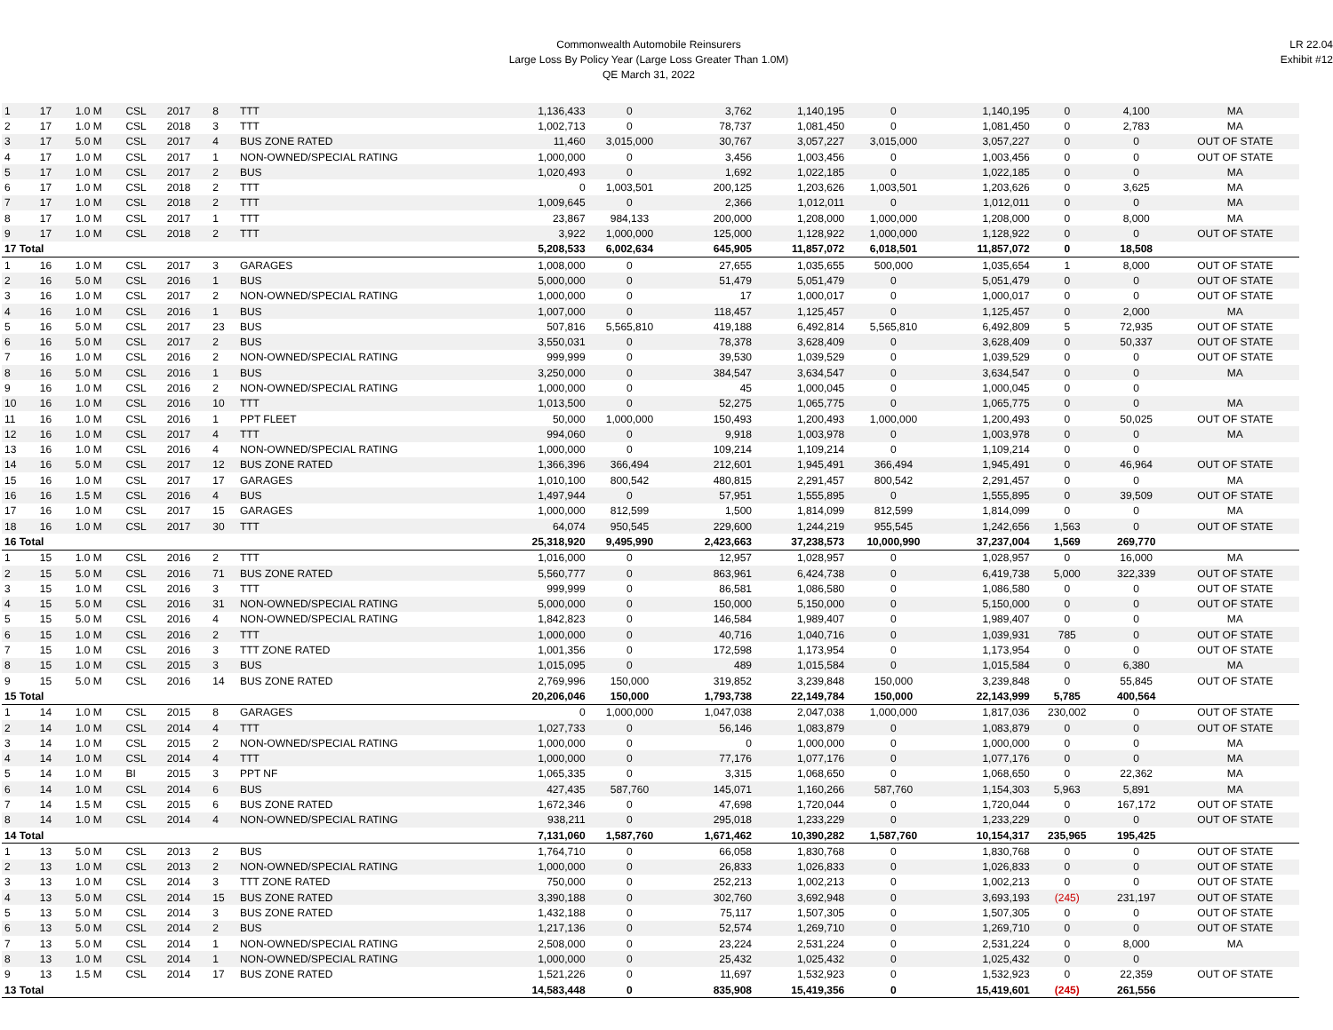Commonwealth Automobile Reinsurers
Large Loss By Policy Year (Large Loss Greater Than 1.0M)
QE March 31, 2022
LR 22.04
Exhibit #12
| 1 | 17 | 1.0 M | CSL | 2017 | 8 | TTT | 1,136,433 | 0 | 3,762 | 1,140,195 | 0 | 1,140,195 | 0 | 4,100 | MA |
| 2 | 17 | 1.0 M | CSL | 2018 | 3 | TTT | 1,002,713 | 0 | 78,737 | 1,081,450 | 0 | 1,081,450 | 0 | 2,783 | MA |
| 3 | 17 | 5.0 M | CSL | 2017 | 4 | BUS ZONE RATED | 11,460 | 3,015,000 | 30,767 | 3,057,227 | 3,015,000 | 3,057,227 | 0 | 0 | OUT OF STATE |
| 4 | 17 | 1.0 M | CSL | 2017 | 1 | NON-OWNED/SPECIAL RATING | 1,000,000 | 0 | 3,456 | 1,003,456 | 0 | 1,003,456 | 0 | 0 | OUT OF STATE |
| 5 | 17 | 1.0 M | CSL | 2017 | 2 | BUS | 1,020,493 | 0 | 1,692 | 1,022,185 | 0 | 1,022,185 | 0 | 0 | MA |
| 6 | 17 | 1.0 M | CSL | 2018 | 2 | TTT | 0 | 1,003,501 | 200,125 | 1,203,626 | 1,003,501 | 1,203,626 | 0 | 3,625 | MA |
| 7 | 17 | 1.0 M | CSL | 2018 | 2 | TTT | 1,009,645 | 0 | 2,366 | 1,012,011 | 0 | 1,012,011 | 0 | 0 | MA |
| 8 | 17 | 1.0 M | CSL | 2017 | 1 | TTT | 23,867 | 984,133 | 200,000 | 1,208,000 | 1,000,000 | 1,208,000 | 0 | 8,000 | MA |
| 9 | 17 | 1.0 M | CSL | 2018 | 2 | TTT | 3,922 | 1,000,000 | 125,000 | 1,128,922 | 1,000,000 | 1,128,922 | 0 | 0 | OUT OF STATE |
| 17 Total | | | | | | | 5,208,533 | 6,002,634 | 645,905 | 11,857,072 | 6,018,501 | 11,857,072 | 0 | 18,508 | |
| 1 | 16 | 1.0 M | CSL | 2017 | 3 | GARAGES | 1,008,000 | 0 | 27,655 | 1,035,655 | 500,000 | 1,035,654 | 1 | 8,000 | OUT OF STATE |
| 2 | 16 | 5.0 M | CSL | 2016 | 1 | BUS | 5,000,000 | 0 | 51,479 | 5,051,479 | 0 | 5,051,479 | 0 | 0 | OUT OF STATE |
| 3 | 16 | 1.0 M | CSL | 2017 | 2 | NON-OWNED/SPECIAL RATING | 1,000,000 | 0 | 17 | 1,000,017 | 0 | 1,000,017 | 0 | 0 | OUT OF STATE |
| 4 | 16 | 1.0 M | CSL | 2016 | 1 | BUS | 1,007,000 | 0 | 118,457 | 1,125,457 | 0 | 1,125,457 | 0 | 2,000 | MA |
| 5 | 16 | 5.0 M | CSL | 2017 | 23 | BUS | 507,816 | 5,565,810 | 419,188 | 6,492,814 | 5,565,810 | 6,492,809 | 5 | 72,935 | OUT OF STATE |
| 6 | 16 | 5.0 M | CSL | 2017 | 2 | BUS | 3,550,031 | 0 | 78,378 | 3,628,409 | 0 | 3,628,409 | 0 | 50,337 | OUT OF STATE |
| 7 | 16 | 1.0 M | CSL | 2016 | 2 | NON-OWNED/SPECIAL RATING | 999,999 | 0 | 39,530 | 1,039,529 | 0 | 1,039,529 | 0 | 0 | OUT OF STATE |
| 8 | 16 | 5.0 M | CSL | 2016 | 1 | BUS | 3,250,000 | 0 | 384,547 | 3,634,547 | 0 | 3,634,547 | 0 | 0 | MA |
| 9 | 16 | 1.0 M | CSL | 2016 | 2 | NON-OWNED/SPECIAL RATING | 1,000,000 | 0 | 45 | 1,000,045 | 0 | 1,000,045 | 0 | 0 | |
| 10 | 16 | 1.0 M | CSL | 2016 | 10 | TTT | 1,013,500 | 0 | 52,275 | 1,065,775 | 0 | 1,065,775 | 0 | 0 | MA |
| 11 | 16 | 1.0 M | CSL | 2016 | 1 | PPT FLEET | 50,000 | 1,000,000 | 150,493 | 1,200,493 | 1,000,000 | 1,200,493 | 0 | 50,025 | OUT OF STATE |
| 12 | 16 | 1.0 M | CSL | 2017 | 4 | TTT | 994,060 | 0 | 9,918 | 1,003,978 | 0 | 1,003,978 | 0 | 0 | MA |
| 13 | 16 | 1.0 M | CSL | 2016 | 4 | NON-OWNED/SPECIAL RATING | 1,000,000 | 0 | 109,214 | 1,109,214 | 0 | 1,109,214 | 0 | 0 | |
| 14 | 16 | 5.0 M | CSL | 2017 | 12 | BUS ZONE RATED | 1,366,396 | 366,494 | 212,601 | 1,945,491 | 366,494 | 1,945,491 | 0 | 46,964 | OUT OF STATE |
| 15 | 16 | 1.0 M | CSL | 2017 | 17 | GARAGES | 1,010,100 | 800,542 | 480,815 | 2,291,457 | 800,542 | 2,291,457 | 0 | 0 | MA |
| 16 | 16 | 1.5 M | CSL | 2016 | 4 | BUS | 1,497,944 | 0 | 57,951 | 1,555,895 | 0 | 1,555,895 | 0 | 39,509 | OUT OF STATE |
| 17 | 16 | 1.0 M | CSL | 2017 | 15 | GARAGES | 1,000,000 | 812,599 | 1,500 | 1,814,099 | 812,599 | 1,814,099 | 0 | 0 | MA |
| 18 | 16 | 1.0 M | CSL | 2017 | 30 | TTT | 64,074 | 950,545 | 229,600 | 1,244,219 | 955,545 | 1,242,656 | 1,563 | 0 | OUT OF STATE |
| 16 Total | | | | | | | 25,318,920 | 9,495,990 | 2,423,663 | 37,238,573 | 10,000,990 | 37,237,004 | 1,569 | 269,770 | |
| 1 | 15 | 1.0 M | CSL | 2016 | 2 | TTT | 1,016,000 | 0 | 12,957 | 1,028,957 | 0 | 1,028,957 | 0 | 16,000 | MA |
| 2 | 15 | 5.0 M | CSL | 2016 | 71 | BUS ZONE RATED | 5,560,777 | 0 | 863,961 | 6,424,738 | 0 | 6,419,738 | 5,000 | 322,339 | OUT OF STATE |
| 3 | 15 | 1.0 M | CSL | 2016 | 3 | TTT | 999,999 | 0 | 86,581 | 1,086,580 | 0 | 1,086,580 | 0 | 0 | OUT OF STATE |
| 4 | 15 | 5.0 M | CSL | 2016 | 31 | NON-OWNED/SPECIAL RATING | 5,000,000 | 0 | 150,000 | 5,150,000 | 0 | 5,150,000 | 0 | 0 | OUT OF STATE |
| 5 | 15 | 5.0 M | CSL | 2016 | 4 | NON-OWNED/SPECIAL RATING | 1,842,823 | 0 | 146,584 | 1,989,407 | 0 | 1,989,407 | 0 | 0 | MA |
| 6 | 15 | 1.0 M | CSL | 2016 | 2 | TTT | 1,000,000 | 0 | 40,716 | 1,040,716 | 0 | 1,039,931 | 785 | 0 | OUT OF STATE |
| 7 | 15 | 1.0 M | CSL | 2016 | 3 | TTT ZONE RATED | 1,001,356 | 0 | 172,598 | 1,173,954 | 0 | 1,173,954 | 0 | 0 | OUT OF STATE |
| 8 | 15 | 1.0 M | CSL | 2015 | 3 | BUS | 1,015,095 | 0 | 489 | 1,015,584 | 0 | 1,015,584 | 0 | 6,380 | MA |
| 9 | 15 | 5.0 M | CSL | 2016 | 14 | BUS ZONE RATED | 2,769,996 | 150,000 | 319,852 | 3,239,848 | 150,000 | 3,239,848 | 0 | 55,845 | OUT OF STATE |
| 15 Total | | | | | | | 20,206,046 | 150,000 | 1,793,738 | 22,149,784 | 150,000 | 22,143,999 | 5,785 | 400,564 | |
| 1 | 14 | 1.0 M | CSL | 2015 | 8 | GARAGES | 0 | 1,000,000 | 1,047,038 | 2,047,038 | 1,000,000 | 1,817,036 | 230,002 | 0 | OUT OF STATE |
| 2 | 14 | 1.0 M | CSL | 2014 | 4 | TTT | 1,027,733 | 0 | 56,146 | 1,083,879 | 0 | 1,083,879 | 0 | 0 | OUT OF STATE |
| 3 | 14 | 1.0 M | CSL | 2015 | 2 | NON-OWNED/SPECIAL RATING | 1,000,000 | 0 | 0 | 1,000,000 | 0 | 1,000,000 | 0 | 0 | MA |
| 4 | 14 | 1.0 M | CSL | 2014 | 4 | TTT | 1,000,000 | 0 | 77,176 | 1,077,176 | 0 | 1,077,176 | 0 | 0 | MA |
| 5 | 14 | 1.0 M | BI | 2015 | 3 | PPT NF | 1,065,335 | 0 | 3,315 | 1,068,650 | 0 | 1,068,650 | 0 | 22,362 | MA |
| 6 | 14 | 1.0 M | CSL | 2014 | 6 | BUS | 427,435 | 587,760 | 145,071 | 1,160,266 | 587,760 | 1,154,303 | 5,963 | 5,891 | MA |
| 7 | 14 | 1.5 M | CSL | 2015 | 6 | BUS ZONE RATED | 1,672,346 | 0 | 47,698 | 1,720,044 | 0 | 1,720,044 | 0 | 167,172 | OUT OF STATE |
| 8 | 14 | 1.0 M | CSL | 2014 | 4 | NON-OWNED/SPECIAL RATING | 938,211 | 0 | 295,018 | 1,233,229 | 0 | 1,233,229 | 0 | 0 | OUT OF STATE |
| 14 Total | | | | | | | 7,131,060 | 1,587,760 | 1,671,462 | 10,390,282 | 1,587,760 | 10,154,317 | 235,965 | 195,425 | |
| 1 | 13 | 5.0 M | CSL | 2013 | 2 | BUS | 1,764,710 | 0 | 66,058 | 1,830,768 | 0 | 1,830,768 | 0 | 0 | OUT OF STATE |
| 2 | 13 | 1.0 M | CSL | 2013 | 2 | NON-OWNED/SPECIAL RATING | 1,000,000 | 0 | 26,833 | 1,026,833 | 0 | 1,026,833 | 0 | 0 | OUT OF STATE |
| 3 | 13 | 1.0 M | CSL | 2014 | 3 | TTT ZONE RATED | 750,000 | 0 | 252,213 | 1,002,213 | 0 | 1,002,213 | 0 | 0 | OUT OF STATE |
| 4 | 13 | 5.0 M | CSL | 2014 | 15 | BUS ZONE RATED | 3,390,188 | 0 | 302,760 | 3,692,948 | 0 | 3,693,193 | (245) | 231,197 | OUT OF STATE |
| 5 | 13 | 5.0 M | CSL | 2014 | 3 | BUS ZONE RATED | 1,432,188 | 0 | 75,117 | 1,507,305 | 0 | 1,507,305 | 0 | 0 | OUT OF STATE |
| 6 | 13 | 5.0 M | CSL | 2014 | 2 | BUS | 1,217,136 | 0 | 52,574 | 1,269,710 | 0 | 1,269,710 | 0 | 0 | OUT OF STATE |
| 7 | 13 | 5.0 M | CSL | 2014 | 1 | NON-OWNED/SPECIAL RATING | 2,508,000 | 0 | 23,224 | 2,531,224 | 0 | 2,531,224 | 0 | 8,000 | MA |
| 8 | 13 | 1.0 M | CSL | 2014 | 1 | NON-OWNED/SPECIAL RATING | 1,000,000 | 0 | 25,432 | 1,025,432 | 0 | 1,025,432 | 0 | 0 | |
| 9 | 13 | 1.5 M | CSL | 2014 | 17 | BUS ZONE RATED | 1,521,226 | 0 | 11,697 | 1,532,923 | 0 | 1,532,923 | 0 | 22,359 | OUT OF STATE |
| 13 Total | | | | | | | 14,583,448 | 0 | 835,908 | 15,419,356 | 0 | 15,419,601 | (245) | 261,556 | |